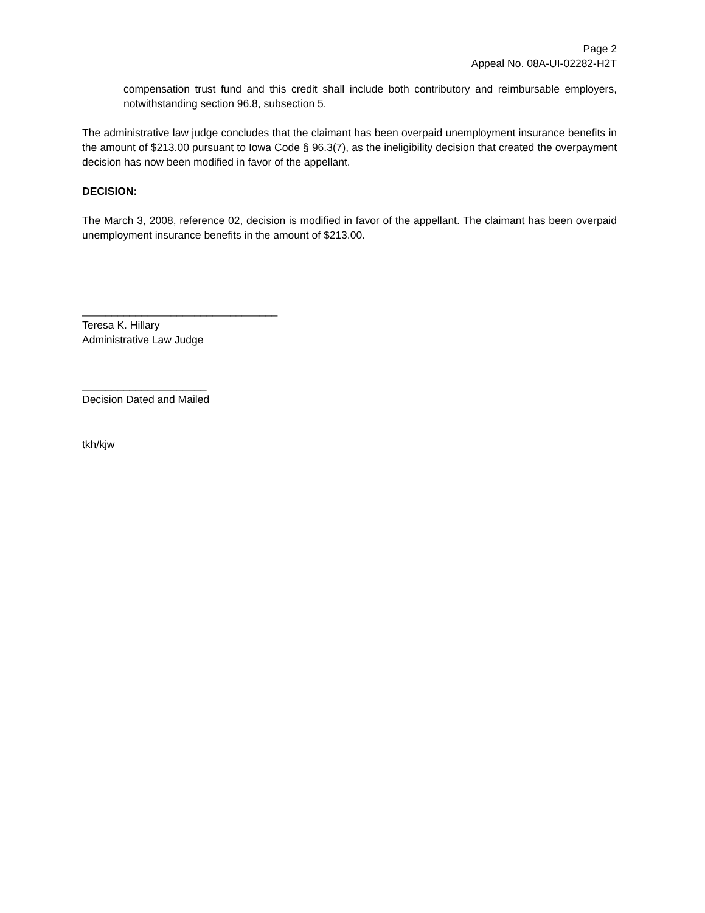Page 2
Appeal No. 08A-UI-02282-H2T
compensation trust fund and this credit shall include both contributory and reimbursable employers, notwithstanding section 96.8, subsection 5.
The administrative law judge concludes that the claimant has been overpaid unemployment insurance benefits in the amount of $213.00 pursuant to Iowa Code § 96.3(7), as the ineligibility decision that created the overpayment decision has now been modified in favor of the appellant.
DECISION:
The March 3, 2008, reference 02, decision is modified in favor of the appellant. The claimant has been overpaid unemployment insurance benefits in the amount of $213.00.
_________________________________
Teresa K. Hillary
Administrative Law Judge
_____________________
Decision Dated and Mailed
tkh/kjw